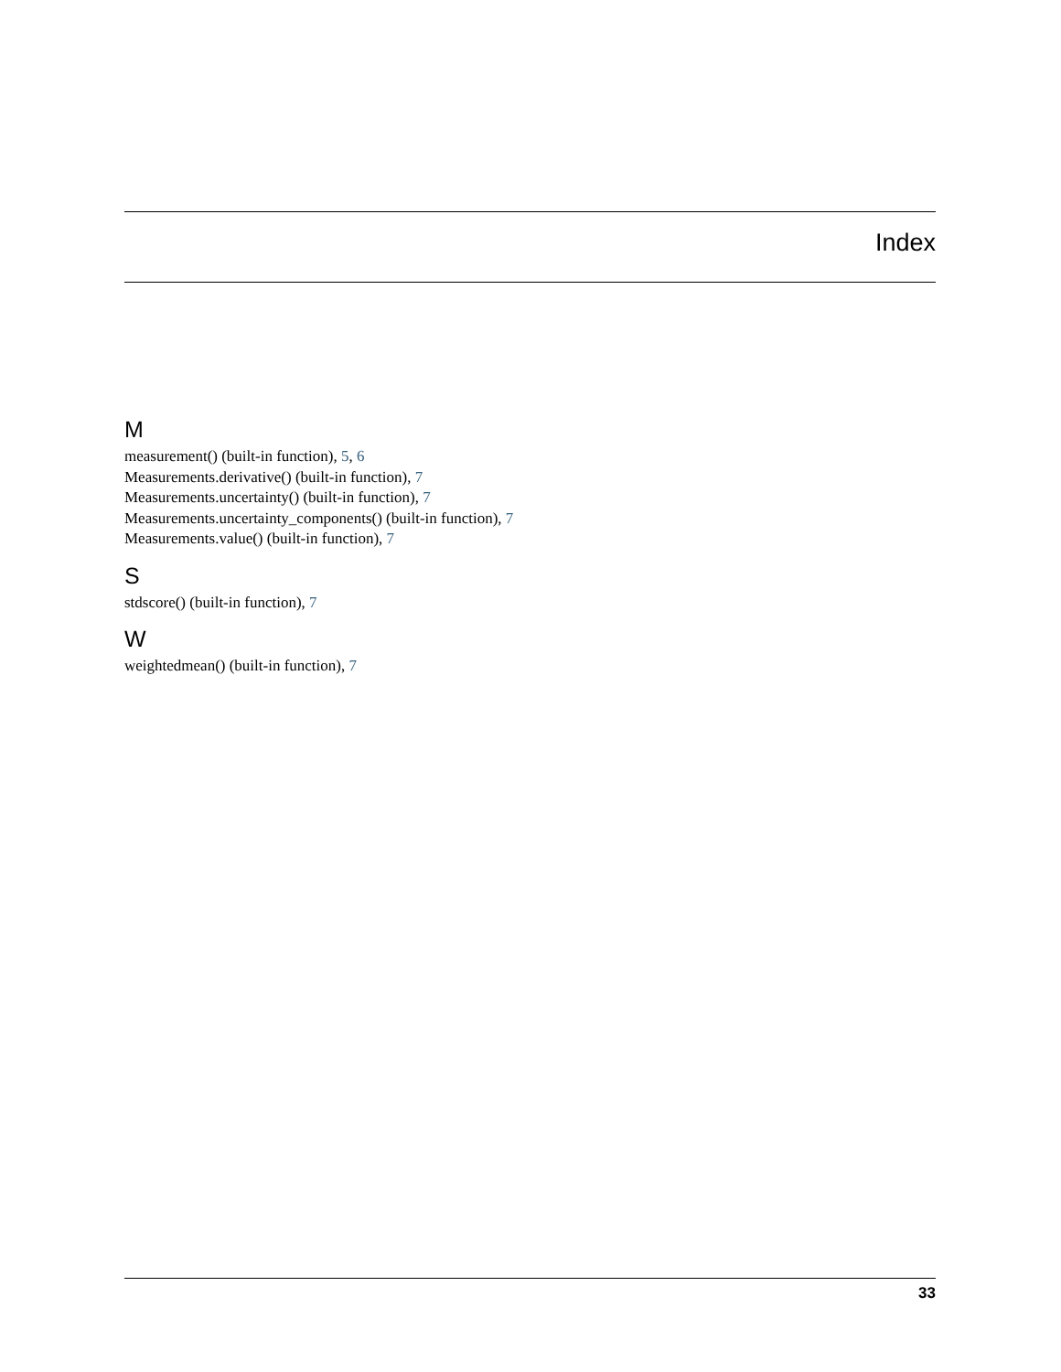Index
M
measurement() (built-in function), 5, 6
Measurements.derivative() (built-in function), 7
Measurements.uncertainty() (built-in function), 7
Measurements.uncertainty_components() (built-in function), 7
Measurements.value() (built-in function), 7
S
stdscore() (built-in function), 7
W
weightedmean() (built-in function), 7
33